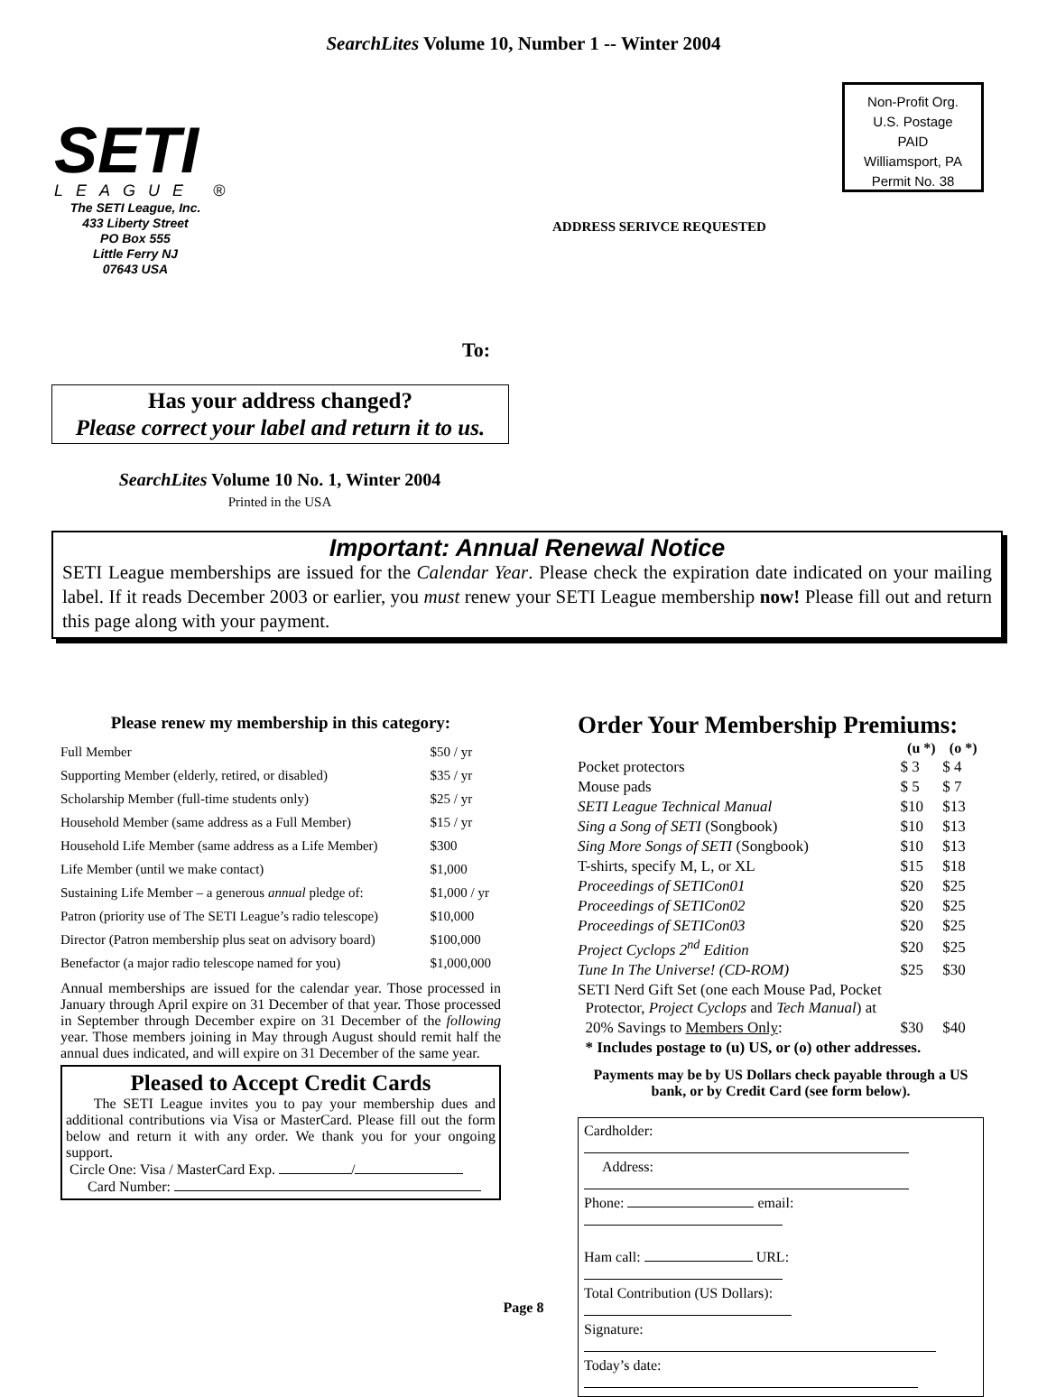SearchLites Volume 10, Number 1 -- Winter 2004
SETI
LEAGUE ®
The SETI League, Inc.
433 Liberty Street
PO Box 555
Little Ferry NJ
07643 USA
Non-Profit Org.
U.S. Postage
PAID
Williamsport, PA
Permit No. 38
ADDRESS SERIVCE REQUESTED
To:
Has your address changed?
Please correct your label and return it to us.
SearchLites Volume 10 No. 1, Winter 2004
Printed in the USA
Important: Annual Renewal Notice
SETI League memberships are issued for the Calendar Year. Please check the expiration date indicated on your mailing label. If it reads December 2003 or earlier, you must renew your SETI League membership now! Please fill out and return this page along with your payment.
Please renew my membership in this category:
| Full Member | $50 / yr |
| Supporting Member (elderly, retired, or disabled) | $35 / yr |
| Scholarship Member (full-time students only) | $25 / yr |
| Household Member (same address as a Full Member) | $15 / yr |
| Household Life Member (same address as a Life Member) | $300 |
| Life Member (until we make contact) | $1,000 |
| Sustaining Life Member – a generous annual pledge of: | $1,000 / yr |
| Patron (priority use of The SETI League’s radio telescope) | $10,000 |
| Director (Patron membership plus seat on advisory board) | $100,000 |
| Benefactor (a major radio telescope named for you) | $1,000,000 |
Annual memberships are issued for the calendar year. Those processed in January through April expire on 31 December of that year. Those processed in September through December expire on 31 December of the following year. Those members joining in May through August should remit half the annual dues indicated, and will expire on 31 December of the same year.
Pleased to Accept Credit Cards
The SETI League invites you to pay your membership dues and additional contributions via Visa or MasterCard. Please fill out the form below and return it with any order. We thank you for your ongoing support.
Circle One: Visa / MasterCard Exp. /
Card Number:
Order Your Membership Premiums:
| | (u *) | (o *) |
| --- | --- | --- |
| Pocket protectors | $ 3 | $ 4 |
| Mouse pads | $ 5 | $ 7 |
| SETI League Technical Manual | $10 | $13 |
| Sing a Song of SETI (Songbook) | $10 | $13 |
| Sing More Songs of SETI (Songbook) | $10 | $13 |
| T-shirts, specify M, L, or XL | $15 | $18 |
| Proceedings of SETICon01 | $20 | $25 |
| Proceedings of SETICon02 | $20 | $25 |
| Proceedings of SETICon03 | $20 | $25 |
| Project Cyclops 2<sup>nd</sup> Edition | $20 | $25 |
| Tune In The Universe! (CD-ROM) | $25 | $30 |
| SETI Nerd Gift Set (one each Mouse Pad, Pocket Protector, Project Cyclops and Tech Manual ) at | | |
| 20% Savings to Members Only : | $30 | $40 |
| * Includes postage to (u) US, or (o) other addresses. | | |
Payments may be by US Dollars check payable through a US bank, or by Credit Card (see form below).
Cardholder:
Address:
Phone: email:
Ham call: URL:
Total Contribution (US Dollars):
Signature:
Today’s date:
Page 8